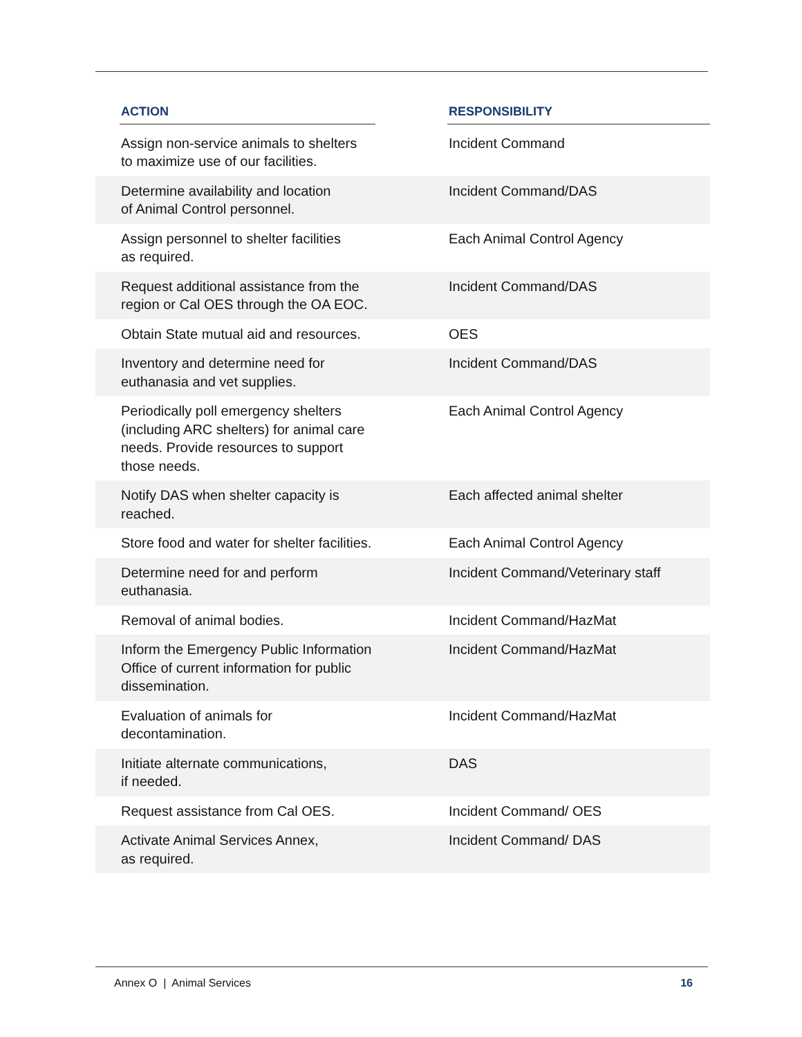| ACTION | RESPONSIBILITY |
| --- | --- |
| Assign non-service animals to shelters to maximize use of our facilities. | Incident Command |
| Determine availability and location of Animal Control personnel. | Incident Command/DAS |
| Assign personnel to shelter facilities as required. | Each Animal Control Agency |
| Request additional assistance from the region or Cal OES through the OA EOC. | Incident Command/DAS |
| Obtain State mutual aid and resources. | OES |
| Inventory and determine need for euthanasia and vet supplies. | Incident Command/DAS |
| Periodically poll emergency shelters (including ARC shelters) for animal care needs. Provide resources to support those needs. | Each Animal Control Agency |
| Notify DAS when shelter capacity is reached. | Each affected animal shelter |
| Store food and water for shelter facilities. | Each Animal Control Agency |
| Determine need for and perform euthanasia. | Incident Command/Veterinary staff |
| Removal of animal bodies. | Incident Command/HazMat |
| Inform the Emergency Public Information Office of current information for public dissemination. | Incident Command/HazMat |
| Evaluation of animals for decontamination. | Incident Command/HazMat |
| Initiate alternate communications, if needed. | DAS |
| Request assistance from Cal OES. | Incident Command/ OES |
| Activate Animal Services Annex, as required. | Incident Command/ DAS |
Annex O | Animal Services 16